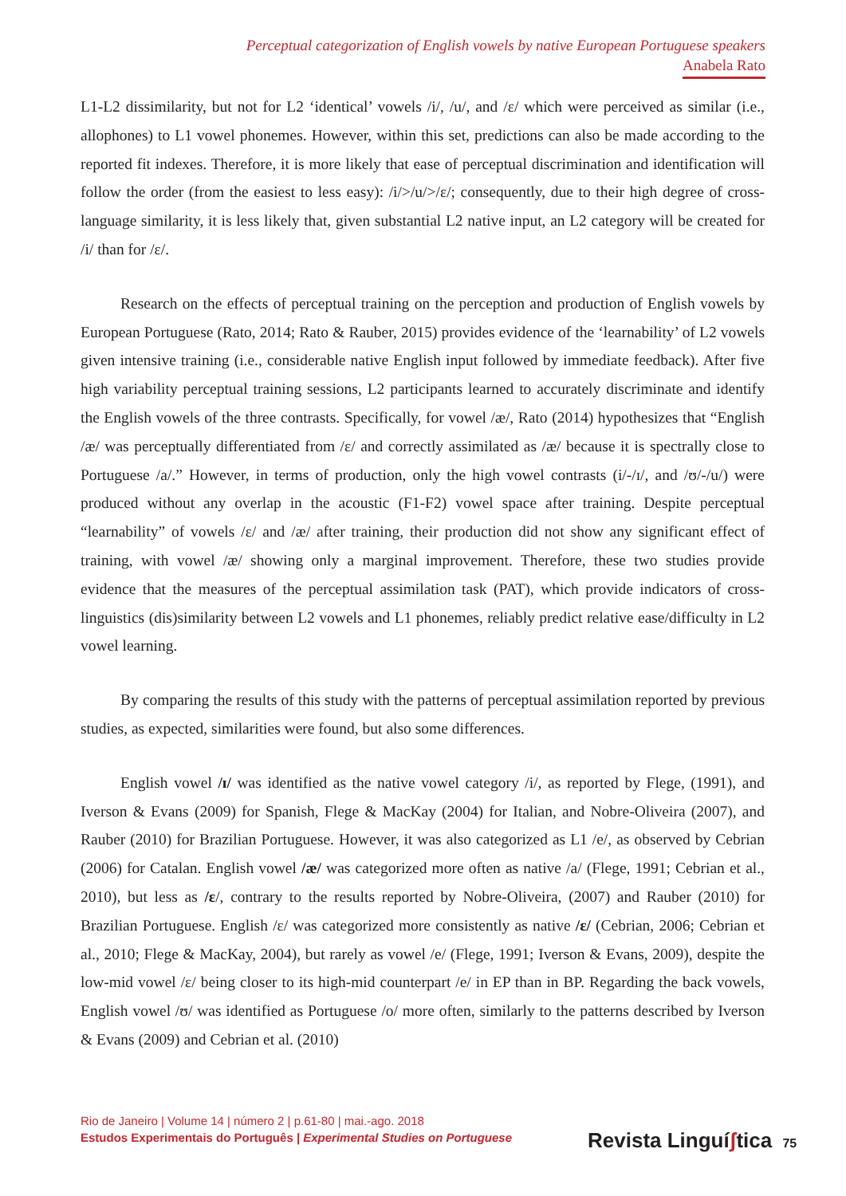Perceptual categorization of English vowels by native European Portuguese speakers
Anabela Rato
L1-L2 dissimilarity, but not for L2 ‘identical’ vowels /i/, /u/, and /ɛ/ which were perceived as similar (i.e., allophones) to L1 vowel phonemes. However, within this set, predictions can also be made according to the reported fit indexes. Therefore, it is more likely that ease of perceptual discrimination and identification will follow the order (from the easiest to less easy): /i/>/u/>/ɛ/; consequently, due to their high degree of cross-language similarity, it is less likely that, given substantial L2 native input, an L2 category will be created for /i/ than for /ɛ/.
Research on the effects of perceptual training on the perception and production of English vowels by European Portuguese (Rato, 2014; Rato & Rauber, 2015) provides evidence of the ‘learnability’ of L2 vowels given intensive training (i.e., considerable native English input followed by immediate feedback). After five high variability perceptual training sessions, L2 participants learned to accurately discriminate and identify the English vowels of the three contrasts. Specifically, for vowel /æ/, Rato (2014) hypothesizes that “English /æ/ was perceptually differentiated from /ɛ/ and correctly assimilated as /æ/ because it is spectrally close to Portuguese /a/.” However, in terms of production, only the high vowel contrasts (i/-/ɪ/, and /ʊ/-/u/) were produced without any overlap in the acoustic (F1-F2) vowel space after training. Despite perceptual “learnability” of vowels /ɛ/ and /æ/ after training, their production did not show any significant effect of training, with vowel /æ/ showing only a marginal improvement. Therefore, these two studies provide evidence that the measures of the perceptual assimilation task (PAT), which provide indicators of cross-linguistics (dis)similarity between L2 vowels and L1 phonemes, reliably predict relative ease/difficulty in L2 vowel learning.
By comparing the results of this study with the patterns of perceptual assimilation reported by previous studies, as expected, similarities were found, but also some differences.
English vowel /ɪ/ was identified as the native vowel category /i/, as reported by Flege, (1991), and Iverson & Evans (2009) for Spanish, Flege & MacKay (2004) for Italian, and Nobre-Oliveira (2007), and Rauber (2010) for Brazilian Portuguese. However, it was also categorized as L1 /e/, as observed by Cebrian (2006) for Catalan. English vowel /æ/ was categorized more often as native /a/ (Flege, 1991; Cebrian et al., 2010), but less as /ɛ/, contrary to the results reported by Nobre-Oliveira, (2007) and Rauber (2010) for Brazilian Portuguese. English /ɛ/ was categorized more consistently as native /ɛ/ (Cebrian, 2006; Cebrian et al., 2010; Flege & MacKay, 2004), but rarely as vowel /e/ (Flege, 1991; Iverson & Evans, 2009), despite the low-mid vowel /ɛ/ being closer to its high-mid counterpart /e/ in EP than in BP. Regarding the back vowels, English vowel /ʊ/ was identified as Portuguese /o/ more often, similarly to the patterns described by Iverson & Evans (2009) and Cebrian et al. (2010)
Rio de Janeiro | Volume 14 | número 2 | p.61-80 | mai.-ago. 2018
Estudos Experimentais do Português | Experimental Studies on Portuguese
Revista Linguíʃtica 75